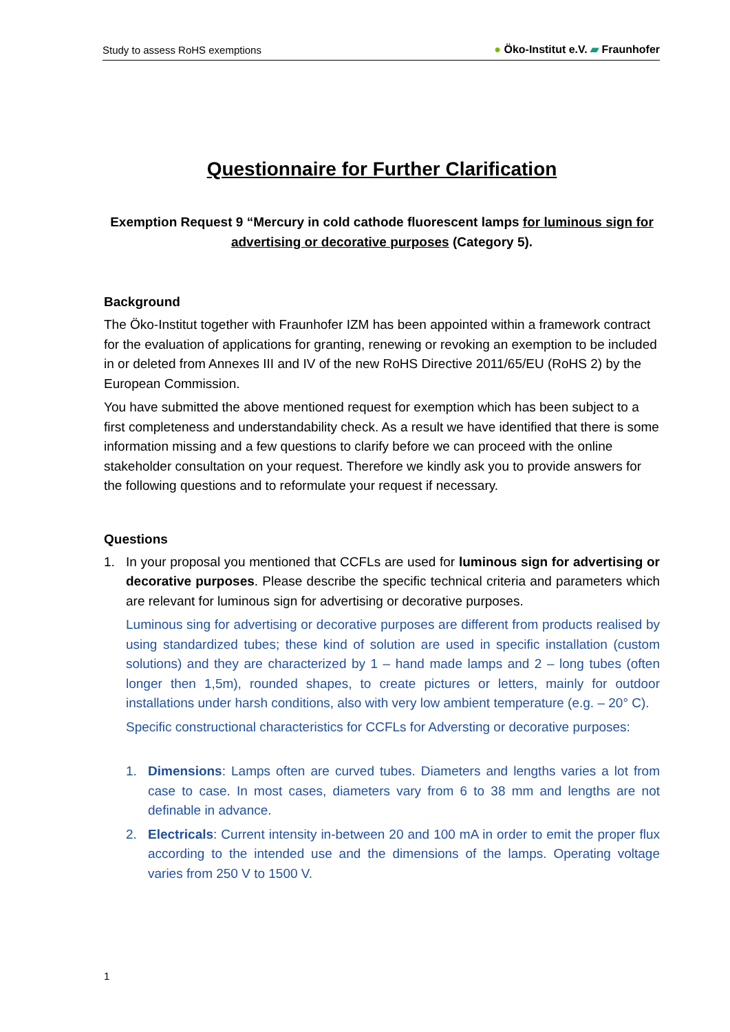Study to assess RoHS exemptions ● Öko-Institut e.V. ▰ Fraunhofer
Questionnaire for Further Clarification
Exemption Request 9 “Mercury in cold cathode fluorescent lamps for luminous sign for advertising or decorative purposes (Category 5).
Background
The Öko-Institut together with Fraunhofer IZM has been appointed within a framework contract for the evaluation of applications for granting, renewing or revoking an exemption to be included in or deleted from Annexes III and IV of the new RoHS Directive 2011/65/EU (RoHS 2) by the European Commission.
You have submitted the above mentioned request for exemption which has been subject to a first completeness and understandability check. As a result we have identified that there is some information missing and a few questions to clarify before we can proceed with the online stakeholder consultation on your request. Therefore we kindly ask you to provide answers for the following questions and to reformulate your request if necessary.
Questions
1.
In your proposal you mentioned that CCFLs are used for luminous sign for advertising or decorative purposes. Please describe the specific technical criteria and parameters which are relevant for luminous sign for advertising or decorative purposes.
Luminous sing for advertising or decorative purposes are different from products realised by using standardized tubes; these kind of solution are used in specific installation (custom solutions) and they are characterized by 1 – hand made lamps and 2 – long tubes (often longer then 1,5m), rounded shapes, to create pictures or letters, mainly for outdoor installations under harsh conditions, also with very low ambient temperature (e.g. – 20° C).
Specific constructional characteristics for CCFLs for Adversting or decorative purposes:
1.
Dimensions: Lamps often are curved tubes. Diameters and lengths varies a lot from case to case. In most cases, diameters vary from 6 to 38 mm and lengths are not definable in advance.
2.
Electricals: Current intensity in-between 20 and 100 mA in order to emit the proper flux according to the intended use and the dimensions of the lamps. Operating voltage varies from 250 V to 1500 V.
1